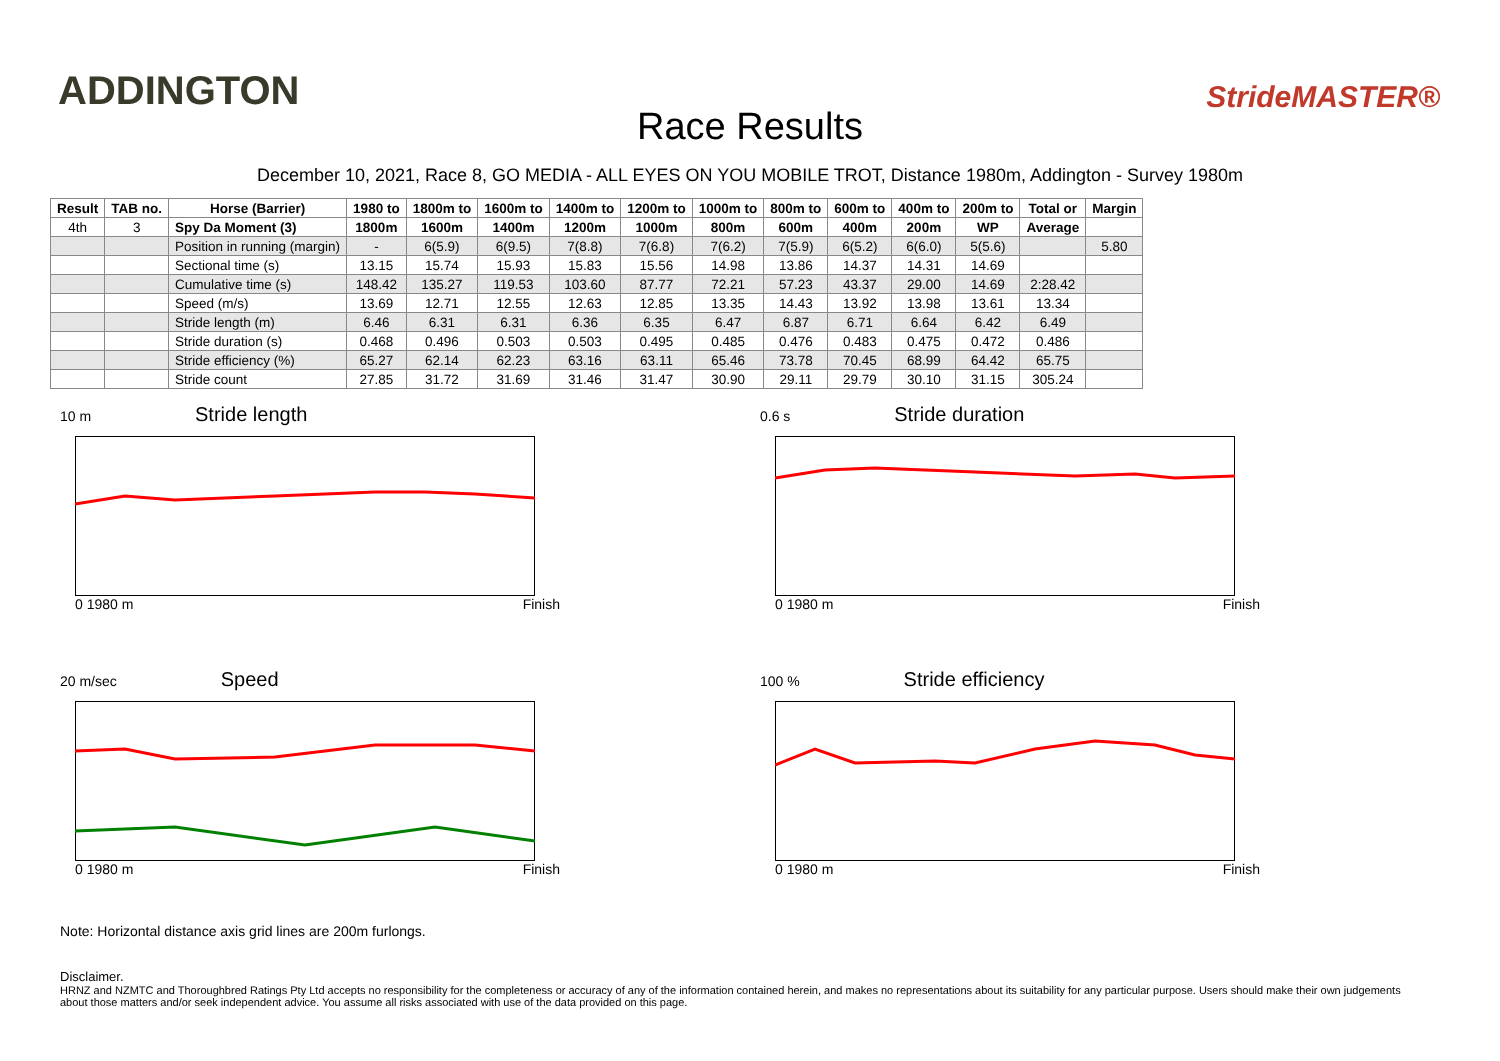ADDINGTON
Race Results
StrideMASTER®
December 10, 2021, Race 8, GO MEDIA - ALL EYES ON YOU MOBILE TROT, Distance 1980m, Addington - Survey 1980m
| Result | TAB no. | Horse (Barrier) | 1980 to | 1800m to | 1600m to | 1400m to | 1200m to | 1000m to | 800m to | 600m to | 400m to | 200m to | Total or | Margin |
| --- | --- | --- | --- | --- | --- | --- | --- | --- | --- | --- | --- | --- | --- | --- |
| 4th | 3 | Spy Da Moment (3) | 1800m | 1600m | 1400m | 1200m | 1000m | 800m | 600m | 400m | 200m | WP | Average | |
| | | Position in running (margin) | - | 6(5.9) | 6(9.5) | 7(8.8) | 7(6.8) | 7(6.2) | 7(5.9) | 6(5.2) | 6(6.0) | 5(5.6) | | 5.80 |
| | | Sectional time (s) | 13.15 | 15.74 | 15.93 | 15.83 | 15.56 | 14.98 | 13.86 | 14.37 | 14.31 | 14.69 | | |
| | | Cumulative time (s) | 148.42 | 135.27 | 119.53 | 103.60 | 87.77 | 72.21 | 57.23 | 43.37 | 29.00 | 14.69 | 2:28.42 | |
| | | Speed (m/s) | 13.69 | 12.71 | 12.55 | 12.63 | 12.85 | 13.35 | 14.43 | 13.92 | 13.98 | 13.61 | 13.34 | |
| | | Stride length (m) | 6.46 | 6.31 | 6.31 | 6.36 | 6.35 | 6.47 | 6.87 | 6.71 | 6.64 | 6.42 | 6.49 | |
| | | Stride duration (s) | 0.468 | 0.496 | 0.503 | 0.503 | 0.495 | 0.485 | 0.476 | 0.483 | 0.475 | 0.472 | 0.486 | |
| | | Stride efficiency (%) | 65.27 | 62.14 | 62.23 | 63.16 | 63.11 | 65.46 | 73.78 | 70.45 | 68.99 | 64.42 | 65.75 | |
| | | Stride count | 27.85 | 31.72 | 31.69 | 31.46 | 31.47 | 30.90 | 29.11 | 29.79 | 30.10 | 31.15 | 305.24 | |
10 m Stride length
0 1980 m Finish
0.6 s Stride duration
0 1980 m Finish
20 m/sec Speed
0 1980 m Finish
100 % Stride efficiency
0 1980 m Finish
Note: Horizontal distance axis grid lines are 200m furlongs.
Disclaimer.
HRNZ and NZMTC and Thoroughbred Ratings Pty Ltd accepts no responsibility for the completeness or accuracy of any of the information contained herein, and makes no representations about its suitability for any particular purpose. Users should make their own judgements about those matters and/or seek independent advice. You assume all risks associated with use of the data provided on this page.